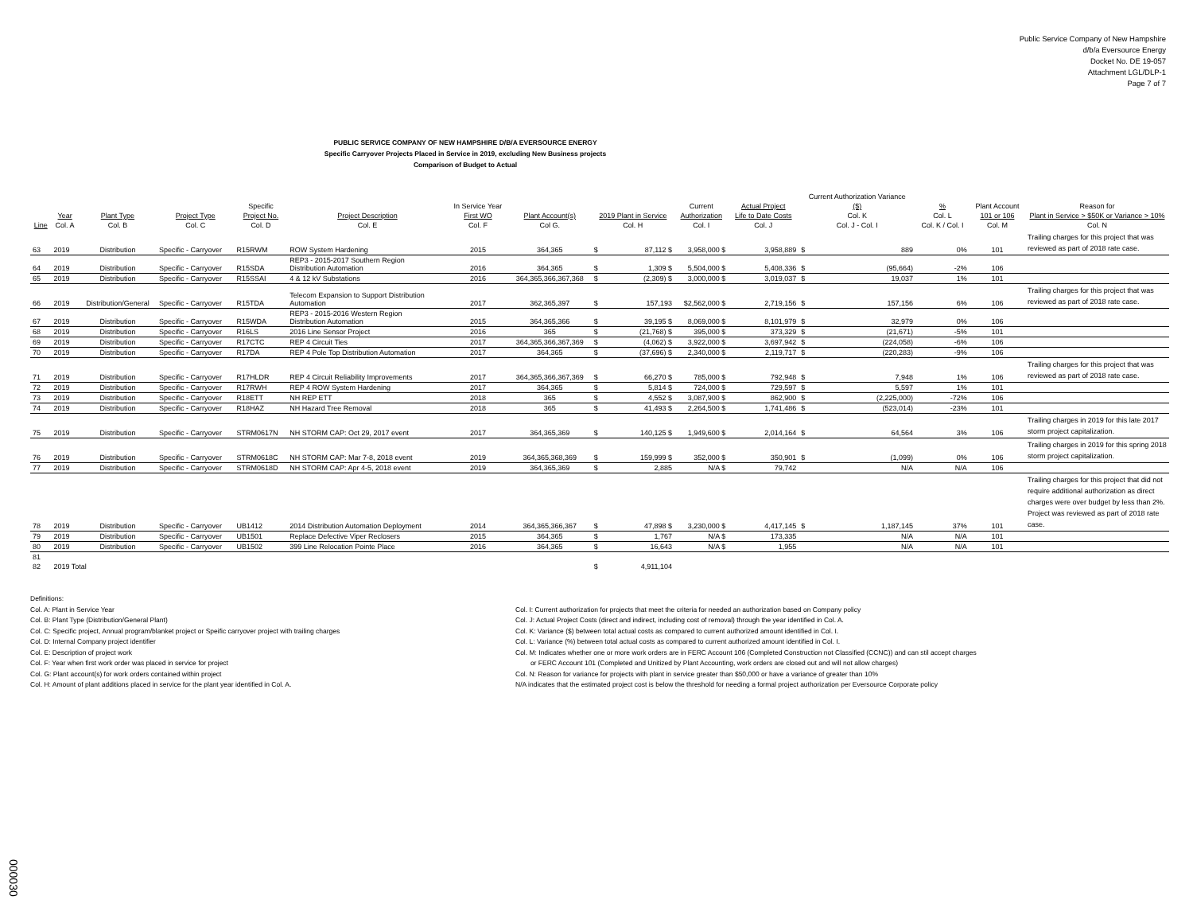Public Service Company of New Hampshire
d/b/a Eversource Energy
Docket No. DE 19-057
Attachment LGL/DLP-1
Page 7 of 7
PUBLIC SERVICE COMPANY OF NEW HAMPSHIRE D/B/A EVERSOURCE ENERGY
Specific Carryover Projects Placed in Service in 2019, excluding New Business projects
Comparison of Budget to Actual
| Line | Year Col. A | Plant Type Col. B | Project Type Col. C | Specific Project No. Col. D | Project Description Col. E | In Service Year First WO Col. F | Plant Account(s) Col G. | 2019 Plant in Service Col. H | | Current Authorization Col. I | Actual Project Life to Date Costs Col. J | Current Authorization Variance ($) Col. K Col. J - Col. I | | % Col. L Col. K / Col. I | Plant Account 101 or 106 Col. M | Reason for Plant in Service > $50K or Variance > 10% Col. N |
| --- | --- | --- | --- | --- | --- | --- | --- | --- | --- | --- | --- | --- | --- | --- | --- | --- |
| 63 | 2019 | Distribution | Specific - Carryover | R15RWM | ROW System Hardening | 2015 | 364,365 | $ | 87,112 $ | 3,958,000 $ | 3,958,889 | $ | 889 | 0% | 101 | Trailing charges for this project that was reviewed as part of 2018 rate case. |
| 64 | 2019 | Distribution | Specific - Carryover | R15SDA | REP3 - 2015-2017 Southern Region Distribution Automation | 2016 | 364,365 | $ | 1,309 $ | 5,504,000 $ | 5,408,336 | $ | (95,664) | -2% | 106 | |
| 65 | 2019 | Distribution | Specific - Carryover | R15SSAI | 4 & 12 kV Substations | 2016 | 364,365,366,367,368 | $ | (2,309) $ | 3,000,000 $ | 3,019,037 | $ | 19,037 | 1% | 101 | |
| 66 | 2019 | Distribution/General | Specific - Carryover | R15TDA | Telecom Expansion to Support Distribution Automation | 2017 | 362,365,397 | $ | 157,193 | $2,562,000 $ | 2,719,156 | $ | 157,156 | 6% | 106 | Trailing charges for this project that was reviewed as part of 2018 rate case. |
| 67 | 2019 | Distribution | Specific - Carryover | R15WDA | REP3 - 2015-2016 Western Region Distribution Automation | 2015 | 364,365,366 | $ | 39,195 $ | 8,069,000 $ | 8,101,979 | $ | 32,979 | 0% | 106 | |
| 68 | 2019 | Distribution | Specific - Carryover | R16LS | 2016 Line Sensor Project | 2016 | 365 | $ | (21,768) $ | 395,000 $ | 373,329 | $ | (21,671) | -5% | 101 | |
| 69 | 2019 | Distribution | Specific - Carryover | R17CTC | REP 4 Circuit Ties | 2017 | 364,365,366,367,369 | $ | (4,062) $ | 3,922,000 $ | 3,697,942 | $ | (224,058) | -6% | 106 | |
| 70 | 2019 | Distribution | Specific - Carryover | R17DA | REP 4 Pole Top Distribution Automation | 2017 | 364,365 | $ | (37,696) $ | 2,340,000 $ | 2,119,717 | $ | (220,283) | -9% | 106 | |
| 71 | 2019 | Distribution | Specific - Carryover | R17HLDR | REP 4 Circuit Reliability Improvements | 2017 | 364,365,366,367,369 | $ | 66,270 $ | 785,000 $ | 792,948 | $ | 7,948 | 1% | 106 | Trailing charges for this project that was reviewed as part of 2018 rate case. |
| 72 | 2019 | Distribution | Specific - Carryover | R17RWH | REP 4 ROW System Hardening | 2017 | 364,365 | $ | 5,814 $ | 724,000 $ | 729,597 | $ | 5,597 | 1% | 101 | |
| 73 | 2019 | Distribution | Specific - Carryover | R18ETT | NH REP ETT | 2018 | 365 | $ | 4,552 $ | 3,087,900 $ | 862,900 | $ | (2,225,000) | -72% | 106 | |
| 74 | 2019 | Distribution | Specific - Carryover | R18HAZ | NH Hazard Tree Removal | 2018 | 365 | $ | 41,493 $ | 2,264,500 $ | 1,741,486 | $ | (523,014) | -23% | 101 | |
| 75 | 2019 | Distribution | Specific - Carryover | STRM0617N | NH STORM CAP: Oct 29, 2017 event | 2017 | 364,365,369 | $ | 140,125 $ | 1,949,600 $ | 2,014,164 | $ | 64,564 | 3% | 106 | Trailing charges in 2019 for this late 2017 storm project capitalization. |
| 76 | 2019 | Distribution | Specific - Carryover | STRM0618C | NH STORM CAP: Mar 7-8, 2018 event | 2019 | 364,365,368,369 | $ | 159,999 $ | 352,000 $ | 350,901 | $ | (1,099) | 0% | 106 | Trailing charges in 2019 for this spring 2018 storm project capitalization. |
| 77 | 2019 | Distribution | Specific - Carryover | STRM0618D | NH STORM CAP: Apr 4-5, 2018 event | 2019 | 364,365,369 | $ | 2,885 | N/A $ | 79,742 | | N/A | N/A | 106 | |
| 78 | 2019 | Distribution | Specific - Carryover | UB1412 | 2014 Distribution Automation Deployment | 2014 | 364,365,366,367 | $ | 47,898 $ | 3,230,000 $ | 4,417,145 | $ | 1,187,145 | 37% | 101 | Trailing charges for this project that did not require additional authorization as direct charges were over budget by less than 2%. Project was reviewed as part of 2018 rate case. |
| 79 | 2019 | Distribution | Specific - Carryover | UB1501 | Replace Defective Viper Reclosers | 2015 | 364,365 | $ | 1,767 | N/A $ | 173,335 | | N/A | N/A | 101 | |
| 80 | 2019 | Distribution | Specific - Carryover | UB1502 | 399 Line Relocation Pointe Place | 2016 | 364,365 | $ | 16,643 | N/A $ | 1,955 | | N/A | N/A | 101 | |
| 81 | | | | | | | | | | | | | | | | |
| 82 | 2019 Total | | | | | | | $ | 4,911,104 | | | | | | | |
Definitions:
Col. A: Plant in Service Year
Col. B: Plant Type (Distribution/General Plant)
Col. C: Specific project, Annual program/blanket project or Speific carryover project with trailing charges
Col. D: Internal Company project identifier
Col. E: Description of project work
Col. F: Year when first work order was placed in service for project
Col. G: Plant account(s) for work orders contained within project
Col. H: Amount of plant additions placed in service for the plant year identified in Col. A.
Col. I: Current authorization for projects that meet the criteria for needed an authorization based on Company policy
Col. J: Actual Project Costs (direct and indirect, including cost of removal) through the year identified in Col. A.
Col. K: Variance ($) between total actual costs as compared to current authorized amount identified in Col. I.
Col. L: Variance (%) between total actual costs as compared to current authorized amount identified in Col. I.
Col. M: Indicates whether one or more work orders are in FERC Account 106 (Completed Construction not Classified (CCNC)) and can stil accept charges
or FERC Account 101 (Completed and Unitized by Plant Accounting, work orders are closed out and will not allow charges)
Col. N: Reason for variance for projects with plant in service greater than $50,000 or have a variance of greater than 10%
N/A indicates that the estimated project cost is below the threshold for needing a formal project authorization per Eversource Corporate policy
000030